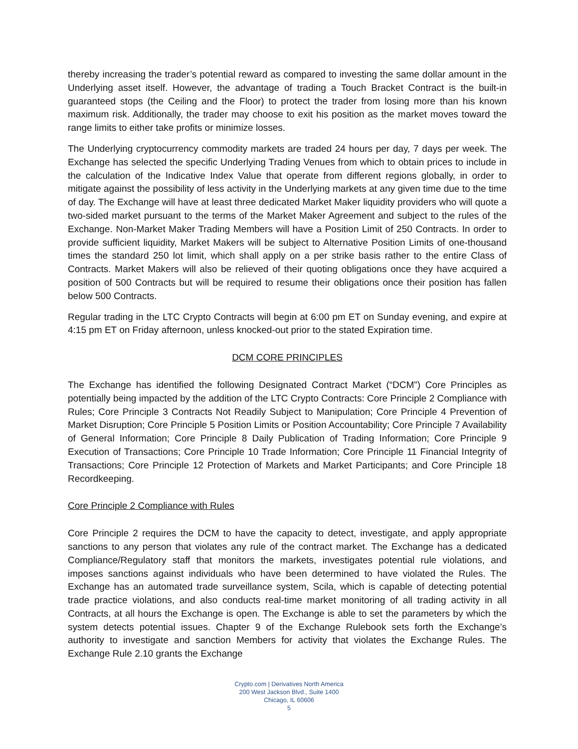thereby increasing the trader’s potential reward as compared to investing the same dollar amount in the Underlying asset itself. However, the advantage of trading a Touch Bracket Contract is the built-in guaranteed stops (the Ceiling and the Floor) to protect the trader from losing more than his known maximum risk. Additionally, the trader may choose to exit his position as the market moves toward the range limits to either take profits or minimize losses.
The Underlying cryptocurrency commodity markets are traded 24 hours per day, 7 days per week. The Exchange has selected the specific Underlying Trading Venues from which to obtain prices to include in the calculation of the Indicative Index Value that operate from different regions globally, in order to mitigate against the possibility of less activity in the Underlying markets at any given time due to the time of day. The Exchange will have at least three dedicated Market Maker liquidity providers who will quote a two-sided market pursuant to the terms of the Market Maker Agreement and subject to the rules of the Exchange. Non-Market Maker Trading Members will have a Position Limit of 250 Contracts. In order to provide sufficient liquidity, Market Makers will be subject to Alternative Position Limits of one-thousand times the standard 250 lot limit, which shall apply on a per strike basis rather to the entire Class of Contracts. Market Makers will also be relieved of their quoting obligations once they have acquired a position of 500 Contracts but will be required to resume their obligations once their position has fallen below 500 Contracts.
Regular trading in the LTC Crypto Contracts will begin at 6:00 pm ET on Sunday evening, and expire at 4:15 pm ET on Friday afternoon, unless knocked-out prior to the stated Expiration time.
DCM CORE PRINCIPLES
The Exchange has identified the following Designated Contract Market (“DCM”) Core Principles as potentially being impacted by the addition of the LTC Crypto Contracts: Core Principle 2 Compliance with Rules; Core Principle 3 Contracts Not Readily Subject to Manipulation; Core Principle 4 Prevention of Market Disruption; Core Principle 5 Position Limits or Position Accountability; Core Principle 7 Availability of General Information; Core Principle 8 Daily Publication of Trading Information; Core Principle 9 Execution of Transactions; Core Principle 10 Trade Information; Core Principle 11 Financial Integrity of Transactions; Core Principle 12 Protection of Markets and Market Participants; and Core Principle 18 Recordkeeping.
Core Principle 2 Compliance with Rules
Core Principle 2 requires the DCM to have the capacity to detect, investigate, and apply appropriate sanctions to any person that violates any rule of the contract market. The Exchange has a dedicated Compliance/Regulatory staff that monitors the markets, investigates potential rule violations, and imposes sanctions against individuals who have been determined to have violated the Rules. The Exchange has an automated trade surveillance system, Scila, which is capable of detecting potential trade practice violations, and also conducts real-time market monitoring of all trading activity in all Contracts, at all hours the Exchange is open. The Exchange is able to set the parameters by which the system detects potential issues. Chapter 9 of the Exchange Rulebook sets forth the Exchange’s authority to investigate and sanction Members for activity that violates the Exchange Rules. The Exchange Rule 2.10 grants the Exchange
Crypto.com | Derivatives North America
200 West Jackson Blvd., Suite 1400
Chicago, IL 60606
5